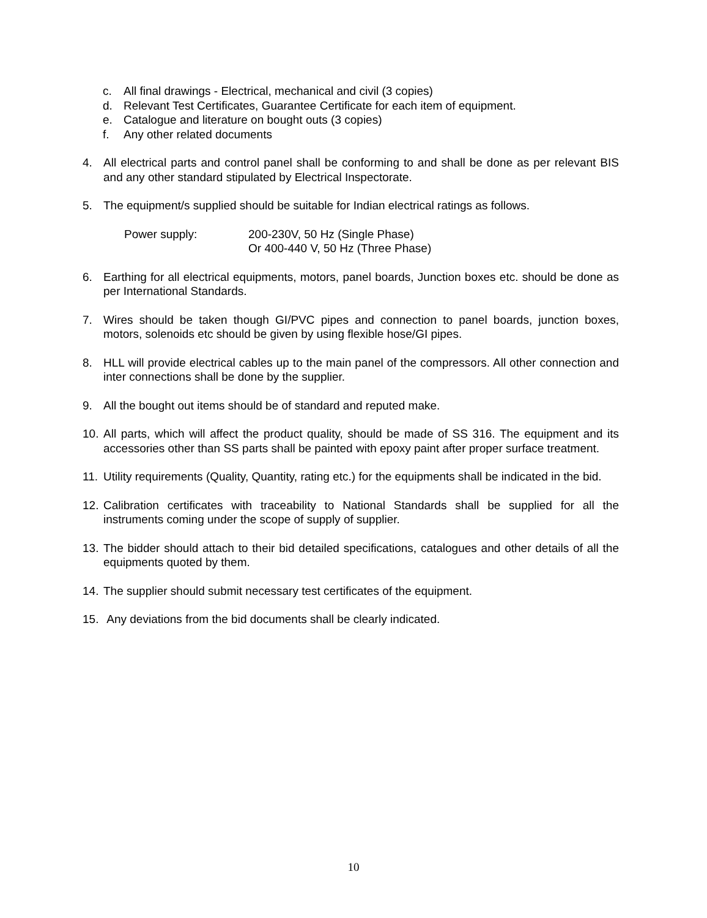c. All final drawings - Electrical, mechanical and civil (3 copies)
d. Relevant Test Certificates, Guarantee Certificate for each item of equipment.
e. Catalogue and literature on bought outs (3 copies)
f. Any other related documents
4. All electrical parts and control panel shall be conforming to and shall be done as per relevant BIS and any other standard stipulated by Electrical Inspectorate.
5. The equipment/s supplied should be suitable for Indian electrical ratings as follows.
Power supply: 200-230V, 50 Hz (Single Phase)
Or 400-440 V, 50 Hz (Three Phase)
6. Earthing for all electrical equipments, motors, panel boards, Junction boxes etc. should be done as per International Standards.
7. Wires should be taken though GI/PVC pipes and connection to panel boards, junction boxes, motors, solenoids etc should be given by using flexible hose/GI pipes.
8. HLL will provide electrical cables up to the main panel of the compressors. All other connection and inter connections shall be done by the supplier.
9. All the bought out items should be of standard and reputed make.
10. All parts, which will affect the product quality, should be made of SS 316. The equipment and its accessories other than SS parts shall be painted with epoxy paint after proper surface treatment.
11. Utility requirements (Quality, Quantity, rating etc.) for the equipments shall be indicated in the bid.
12. Calibration certificates with traceability to National Standards shall be supplied for all the instruments coming under the scope of supply of supplier.
13. The bidder should attach to their bid detailed specifications, catalogues and other details of all the equipments quoted by them.
14. The supplier should submit necessary test certificates of the equipment.
15. Any deviations from the bid documents shall be clearly indicated.
10